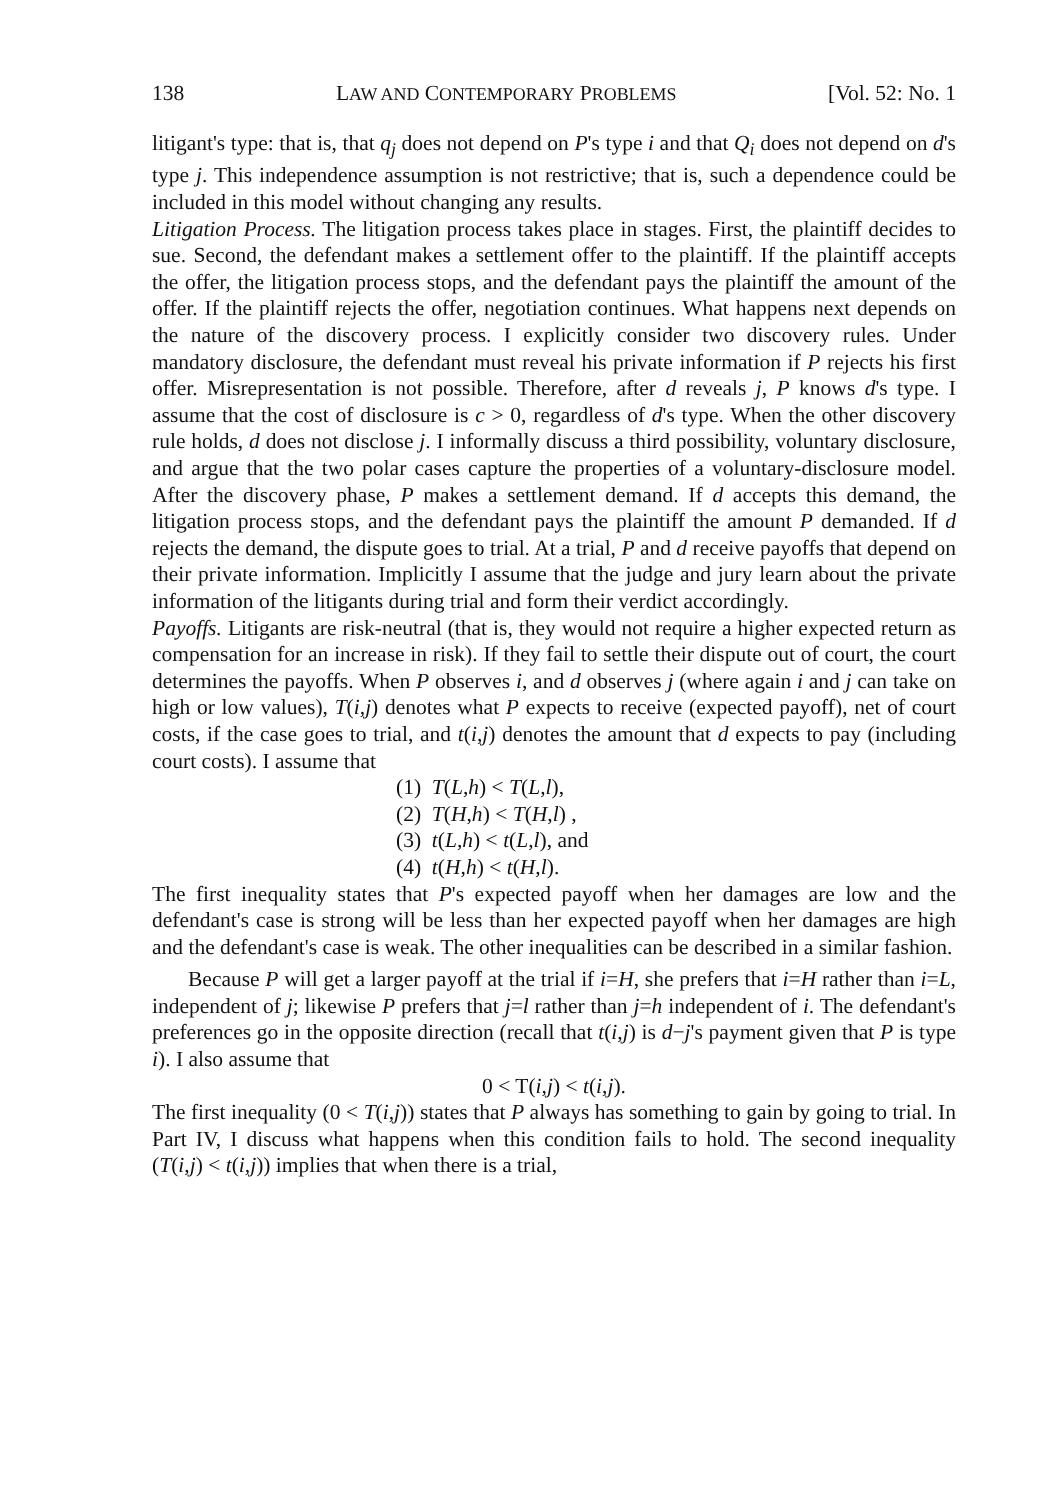138 LAW AND CONTEMPORARY PROBLEMS [Vol. 52: No. 1
litigant's type: that is, that q<sub>j</sub> does not depend on P's type i and that Q<sub>i</sub> does not depend on d's type j. This independence assumption is not restrictive; that is, such a dependence could be included in this model without changing any results.
Litigation Process. The litigation process takes place in stages. First, the plaintiff decides to sue. Second, the defendant makes a settlement offer to the plaintiff. If the plaintiff accepts the offer, the litigation process stops, and the defendant pays the plaintiff the amount of the offer. If the plaintiff rejects the offer, negotiation continues. What happens next depends on the nature of the discovery process. I explicitly consider two discovery rules. Under mandatory disclosure, the defendant must reveal his private information if P rejects his first offer. Misrepresentation is not possible. Therefore, after d reveals j, P knows d's type. I assume that the cost of disclosure is c > 0, regardless of d's type. When the other discovery rule holds, d does not disclose j. I informally discuss a third possibility, voluntary disclosure, and argue that the two polar cases capture the properties of a voluntary-disclosure model. After the discovery phase, P makes a settlement demand. If d accepts this demand, the litigation process stops, and the defendant pays the plaintiff the amount P demanded. If d rejects the demand, the dispute goes to trial. At a trial, P and d receive payoffs that depend on their private information. Implicitly I assume that the judge and jury learn about the private information of the litigants during trial and form their verdict accordingly.
Payoffs. Litigants are risk-neutral (that is, they would not require a higher expected return as compensation for an increase in risk). If they fail to settle their dispute out of court, the court determines the payoffs. When P observes i, and d observes j (where again i and j can take on high or low values), T(i,j) denotes what P expects to receive (expected payoff), net of court costs, if the case goes to trial, and t(i,j) denotes the amount that d expects to pay (including court costs). I assume that
(1) T(L,h) < T(L,l),
(2) T(H,h) < T(H,l) ,
(3) t(L,h) < t(L,l), and
(4) t(H,h) < t(H,l).
The first inequality states that P's expected payoff when her damages are low and the defendant's case is strong will be less than her expected payoff when her damages are high and the defendant's case is weak. The other inequalities can be described in a similar fashion.
Because P will get a larger payoff at the trial if i=H, she prefers that i=H rather than i=L, independent of j; likewise P prefers that j=l rather than j=h independent of i. The defendant's preferences go in the opposite direction (recall that t(i,j) is d−j's payment given that P is type i). I also assume that
0 < T(i,j) < t(i,j).
The first inequality (0 < T(i,j)) states that P always has something to gain by going to trial. In Part IV, I discuss what happens when this condition fails to hold. The second inequality (T(i,j) < t(i,j)) implies that when there is a trial,